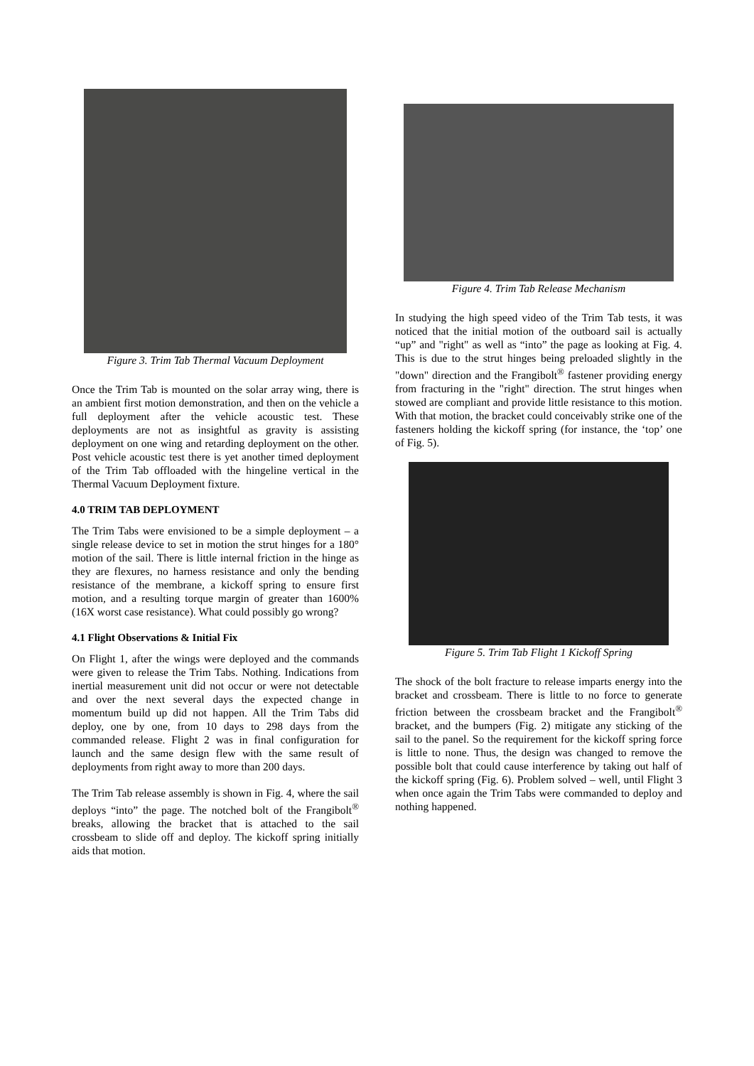Figure 3. Trim Tab Thermal Vacuum Deployment
Once the Trim Tab is mounted on the solar array wing, there is an ambient first motion demonstration, and then on the vehicle a full deployment after the vehicle acoustic test. These deployments are not as insightful as gravity is assisting deployment on one wing and retarding deployment on the other. Post vehicle acoustic test there is yet another timed deployment of the Trim Tab offloaded with the hingeline vertical in the Thermal Vacuum Deployment fixture.
4.0 TRIM TAB DEPLOYMENT
The Trim Tabs were envisioned to be a simple deployment – a single release device to set in motion the strut hinges for a 180° motion of the sail. There is little internal friction in the hinge as they are flexures, no harness resistance and only the bending resistance of the membrane, a kickoff spring to ensure first motion, and a resulting torque margin of greater than 1600% (16X worst case resistance). What could possibly go wrong?
4.1 Flight Observations & Initial Fix
On Flight 1, after the wings were deployed and the commands were given to release the Trim Tabs. Nothing. Indications from inertial measurement unit did not occur or were not detectable and over the next several days the expected change in momentum build up did not happen. All the Trim Tabs did deploy, one by one, from 10 days to 298 days from the commanded release. Flight 2 was in final configuration for launch and the same design flew with the same result of deployments from right away to more than 200 days.
The Trim Tab release assembly is shown in Fig. 4, where the sail deploys “into” the page. The notched bolt of the Frangibolt<sup>®</sup> breaks, allowing the bracket that is attached to the sail crossbeam to slide off and deploy. The kickoff spring initially aids that motion.
Figure 4. Trim Tab Release Mechanism
In studying the high speed video of the Trim Tab tests, it was noticed that the initial motion of the outboard sail is actually “up” and "right" as well as “into” the page as looking at Fig. 4. This is due to the strut hinges being preloaded slightly in the "down" direction and the Frangibolt<sup>®</sup> fastener providing energy from fracturing in the "right" direction. The strut hinges when stowed are compliant and provide little resistance to this motion. With that motion, the bracket could conceivably strike one of the fasteners holding the kickoff spring (for instance, the ‘top’ one of Fig. 5).
Figure 5. Trim Tab Flight 1 Kickoff Spring
The shock of the bolt fracture to release imparts energy into the bracket and crossbeam. There is little to no force to generate friction between the crossbeam bracket and the Frangibolt<sup>®</sup> bracket, and the bumpers (Fig. 2) mitigate any sticking of the sail to the panel. So the requirement for the kickoff spring force is little to none. Thus, the design was changed to remove the possible bolt that could cause interference by taking out half of the kickoff spring (Fig. 6). Problem solved – well, until Flight 3 when once again the Trim Tabs were commanded to deploy and nothing happened.